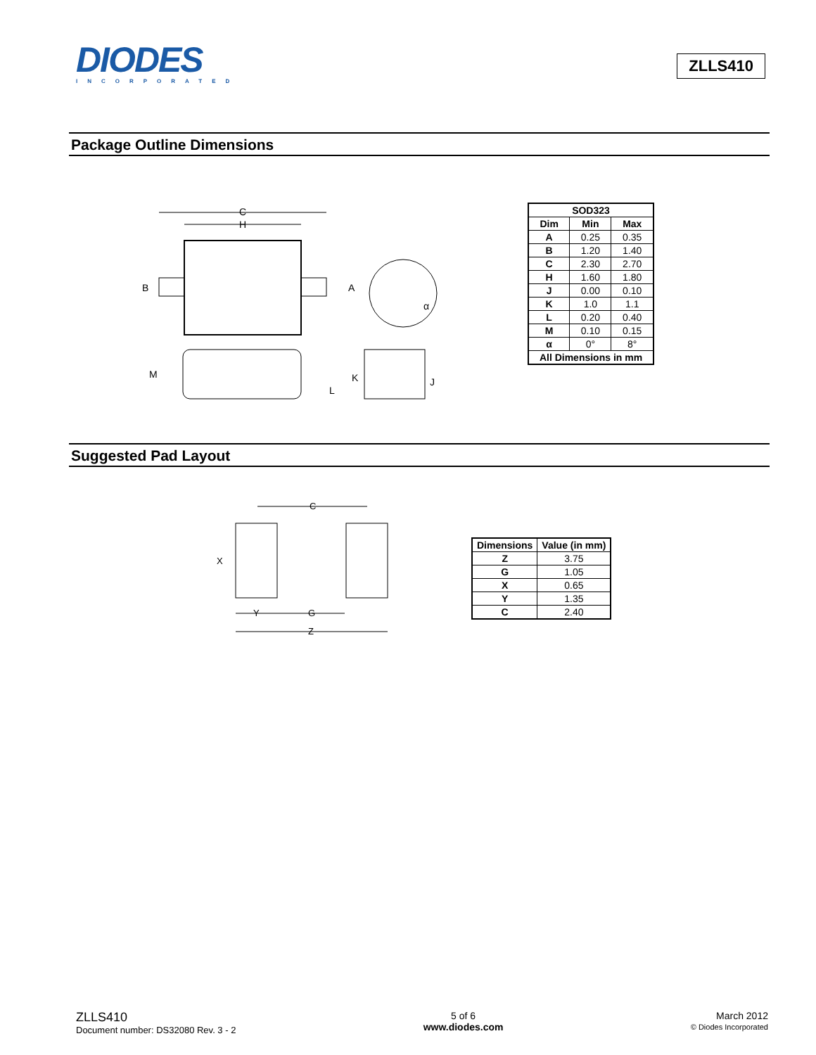DIODES
INCORPORATED
ZLLS410
Package Outline Dimensions
C
H
B
A
α
M
L
K
J
| SOD323 | | |
| --- | --- | --- |
| Dim | Min | Max |
| A | 0.25 | 0.35 |
| B | 1.20 | 1.40 |
| C | 2.30 | 2.70 |
| H | 1.60 | 1.80 |
| J | 0.00 | 0.10 |
| K | 1.0 | 1.1 |
| L | 0.20 | 0.40 |
| M | 0.10 | 0.15 |
| α | 0° | 8° |
| All Dimensions in mm | | |
Suggested Pad Layout
C
X
Y
G
Z
| Dimensions | Value (in mm) |
| --- | --- |
| Z | 3.75 |
| G | 1.05 |
| X | 0.65 |
| Y | 1.35 |
| C | 2.40 |
ZLLS410
Document number: DS32080 Rev. 3 - 2
5 of 6
www.diodes.com
March 2012
© Diodes Incorporated